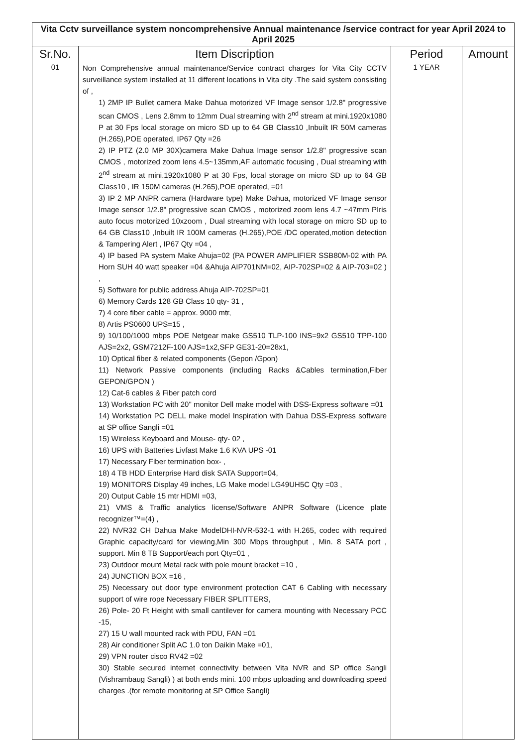| Vita Cctv surveillance system noncomprehensive Annual maintenance /service contract for year April 2024 to April 2025 | | | |
| Sr.No. | Item Discription | Period | Amount |
| 01 | Non Comprehensive annual maintenance/Service contract charges for Vita City CCTV surveillance system installed at 11 different locations in Vita city .The said system consisting of , 1) 2MP IP Bullet camera Make Dahua motorized VF Image sensor 1/2.8" progressive scan CMOS , Lens 2.8mm to 12mm Dual streaming with 2<sup>nd</sup> stream at mini.1920x1080 P at 30 Fps local storage on micro SD up to 64 GB Class10 ,Inbuilt IR 50M cameras (H.265),POE operated, IP67 Qty =26 2) IP PTZ (2.0 MP 30X)camera Make Dahua Image sensor 1/2.8" progressive scan CMOS , motorized zoom lens 4.5~135mm,AF automatic focusing , Dual streaming with 2<sup>nd</sup> stream at mini.1920x1080 P at 30 Fps, local storage on micro SD up to 64 GB Class10 , IR 150M cameras (H.265),POE operated, =01 3) IP 2 MP ANPR camera (Hardware type) Make Dahua, motorized VF Image sensor Image sensor 1/2.8" progressive scan CMOS , motorized zoom lens 4.7 ~47mm PIris auto focus motorized 10xzoom , Dual streaming with local storage on micro SD up to 64 GB Class10 ,Inbuilt IR 100M cameras (H.265),POE /DC operated,motion detection & Tampering Alert , IP67 Qty =04 , 4) IP based PA system Make Ahuja=02 (PA POWER AMPLIFIER SSB80M-02 with PA Horn SUH 40 watt speaker =04 &Ahuja AIP701NM=02, AIP-702SP=02 & AIP-703=02 ) , 5) Software for public address Ahuja AIP-702SP=01 6) Memory Cards 128 GB Class 10 qty- 31 , 7) 4 core fiber cable = approx. 9000 mtr, 8) Artis PS0600 UPS=15 , 9) 10/100/1000 mbps POE Netgear make GS510 TLP-100 INS=9x2 GS510 TPP-100 AJS=2x2, GSM7212F-100 AJS=1x2,SFP GE31-20=28x1, 10) Optical fiber & related components (Gepon /Gpon) 11) Network Passive components (including Racks &Cables termination,Fiber GEPON/GPON ) 12) Cat-6 cables & Fiber patch cord 13) Workstation PC with 20" monitor Dell make model with DSS-Express software =01 14) Workstation PC DELL make model Inspiration with Dahua DSS-Express software at SP office Sangli =01 15) Wireless Keyboard and Mouse- qty- 02 , 16) UPS with Batteries Livfast Make 1.6 KVA UPS -01 17) Necessary Fiber termination box- , 18) 4 TB HDD Enterprise Hard disk SATA Support=04, 19) MONITORS Display 49 inches, LG Make model LG49UH5C Qty =03 , 20) Output Cable 15 mtr HDMI =03, 21) VMS & Traffic analytics license/Software ANPR Software (Licence plate recognizer™=(4) , 22) NVR32 CH Dahua Make ModelDHI-NVR-532-1 with H.265, codec with required Graphic capacity/card for viewing,Min 300 Mbps throughput , Min. 8 SATA port , support. Min 8 TB Support/each port Qty=01 , 23) Outdoor mount Metal rack with pole mount bracket =10 , 24) JUNCTION BOX =16 , 25) Necessary out door type environment protection CAT 6 Cabling with necessary support of wire rope Necessary FIBER SPLITTERS, 26) Pole- 20 Ft Height with small cantilever for camera mounting with Necessary PCC -15, 27) 15 U wall mounted rack with PDU, FAN =01 28) Air conditioner Split AC 1.0 ton Daikin Make =01, 29) VPN router cisco RV42 =02 30) Stable secured internet connectivity between Vita NVR and SP office Sangli (Vishrambaug Sangli) ) at both ends mini. 100 mbps uploading and downloading speed charges .(for remote monitoring at SP Office Sangli) | 1 YEAR | |